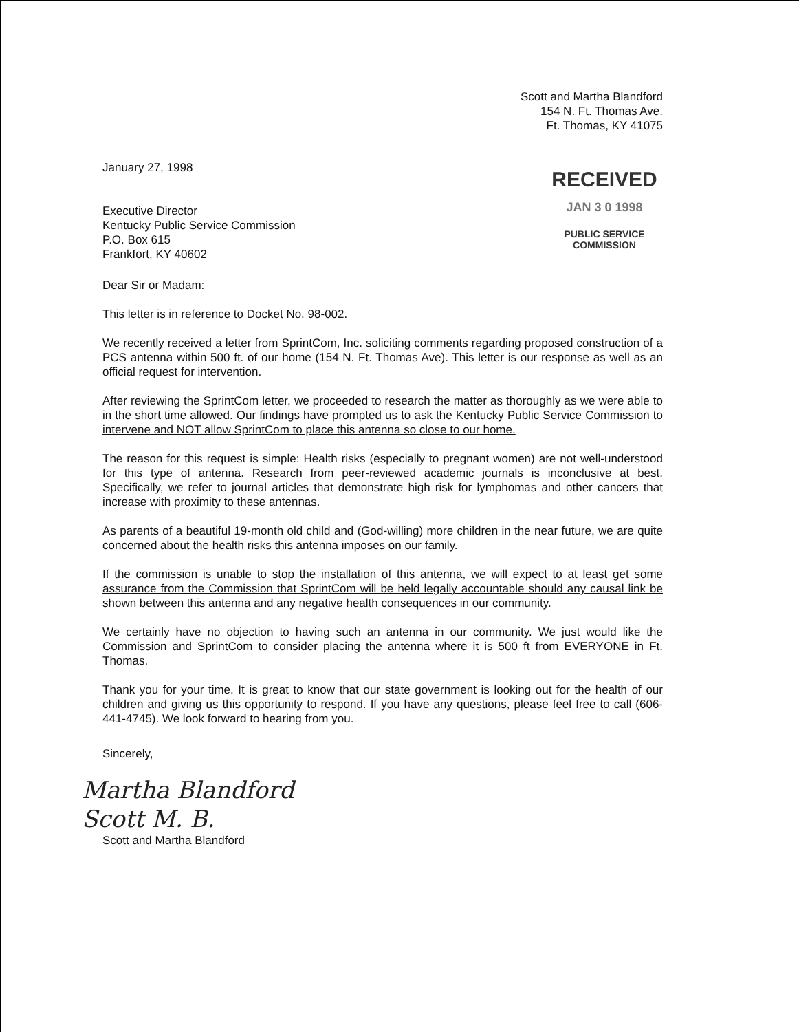Scott and Martha Blandford
154 N. Ft. Thomas Ave.
Ft. Thomas, KY 41075
January 27, 1998
Executive Director
Kentucky Public Service Commission
P.O. Box 615
Frankfort, KY 40602
RECEIVED
JAN 3 0 1998
PUBLIC SERVICE
COMMISSION
Dear Sir or Madam:
This letter is in reference to Docket No. 98-002.
We recently received a letter from SprintCom, Inc. soliciting comments regarding proposed construction of a PCS antenna within 500 ft. of our home (154 N. Ft. Thomas Ave). This letter is our response as well as an official request for intervention.
After reviewing the SprintCom letter, we proceeded to research the matter as thoroughly as we were able to in the short time allowed. Our findings have prompted us to ask the Kentucky Public Service Commission to intervene and NOT allow SprintCom to place this antenna so close to our home.
The reason for this request is simple: Health risks (especially to pregnant women) are not well-understood for this type of antenna. Research from peer-reviewed academic journals is inconclusive at best. Specifically, we refer to journal articles that demonstrate high risk for lymphomas and other cancers that increase with proximity to these antennas.
As parents of a beautiful 19-month old child and (God-willing) more children in the near future, we are quite concerned about the health risks this antenna imposes on our family.
If the commission is unable to stop the installation of this antenna, we will expect to at least get some assurance from the Commission that SprintCom will be held legally accountable should any causal link be shown between this antenna and any negative health consequences in our community.
We certainly have no objection to having such an antenna in our community. We just would like the Commission and SprintCom to consider placing the antenna where it is 500 ft from EVERYONE in Ft. Thomas.
Thank you for your time. It is great to know that our state government is looking out for the health of our children and giving us this opportunity to respond. If you have any questions, please feel free to call (606-441-4745). We look forward to hearing from you.
Sincerely,
Martha Blandford
Scott M. B.
Scott and Martha Blandford